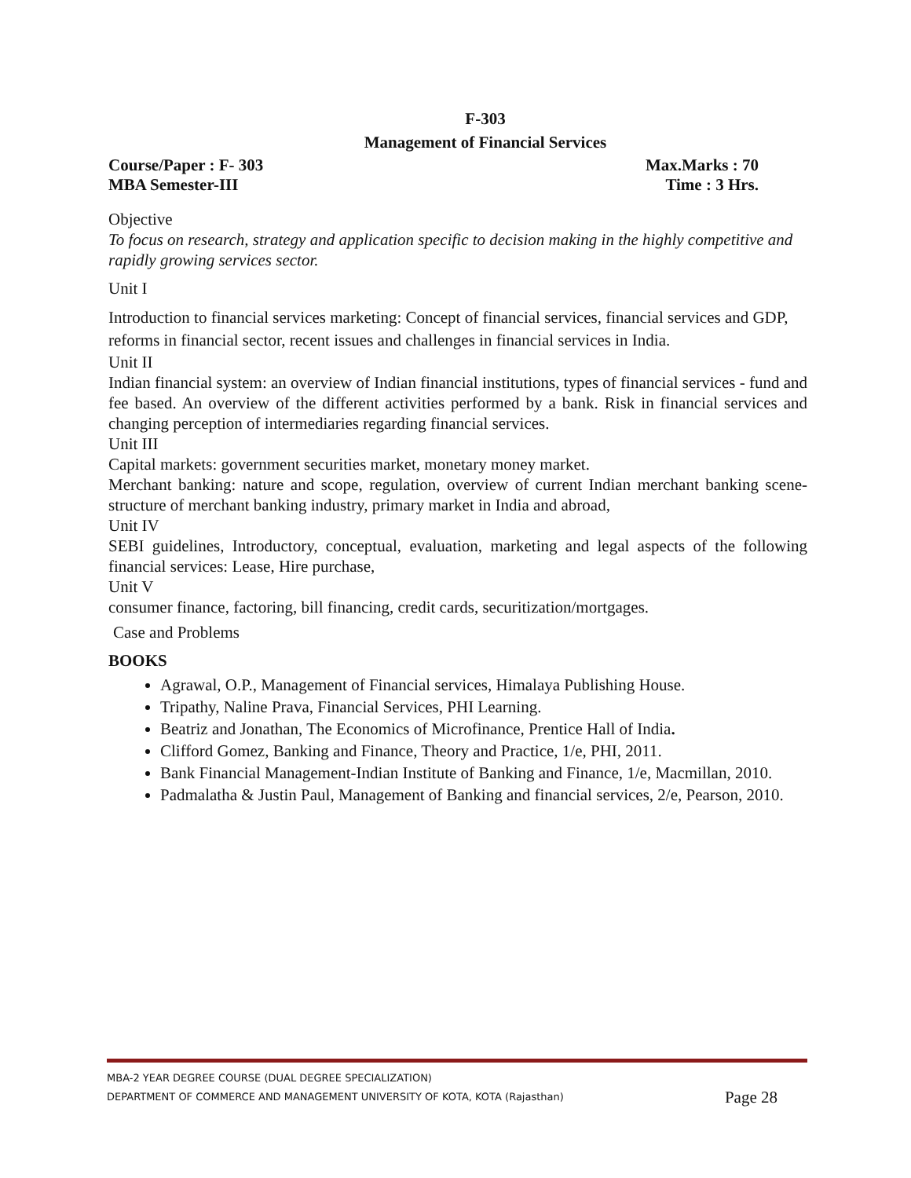F-303
Management of Financial Services
Course/Paper : F- 303 Max.Marks : 70
MBA Semester-III Time : 3 Hrs.
Objective
To focus on research, strategy and application specific to decision making in the highly competitive and rapidly growing services sector.
Unit I
Introduction to financial services marketing: Concept of financial services, financial services and GDP, reforms in financial sector, recent issues and challenges in financial services in India.
Unit II
Indian financial system: an overview of Indian financial institutions, types of financial services - fund and fee based. An overview of the different activities performed by a bank. Risk in financial services and changing perception of intermediaries regarding financial services.
Unit III
Capital markets: government securities market, monetary money market.
Merchant banking: nature and scope, regulation, overview of current Indian merchant banking scene-structure of merchant banking industry, primary market in India and abroad,
Unit IV
SEBI guidelines, Introductory, conceptual, evaluation, marketing and legal aspects of the following financial services: Lease, Hire purchase,
Unit V
consumer finance, factoring, bill financing, credit cards, securitization/mortgages.
Case and Problems
BOOKS
Agrawal, O.P., Management of Financial services, Himalaya Publishing House.
Tripathy, Naline Prava, Financial Services, PHI Learning.
Beatriz and Jonathan, The Economics of Microfinance, Prentice Hall of India.
Clifford Gomez, Banking and Finance, Theory and Practice, 1/e, PHI, 2011.
Bank Financial Management-Indian Institute of Banking and Finance, 1/e, Macmillan, 2010.
Padmalatha & Justin Paul, Management of Banking and financial services, 2/e, Pearson, 2010.
MBA-2 YEAR DEGREE COURSE (DUAL DEGREE SPECIALIZATION)
DEPARTMENT OF COMMERCE AND MANAGEMENT UNIVERSITY OF KOTA, KOTA (Rajasthan) Page 28